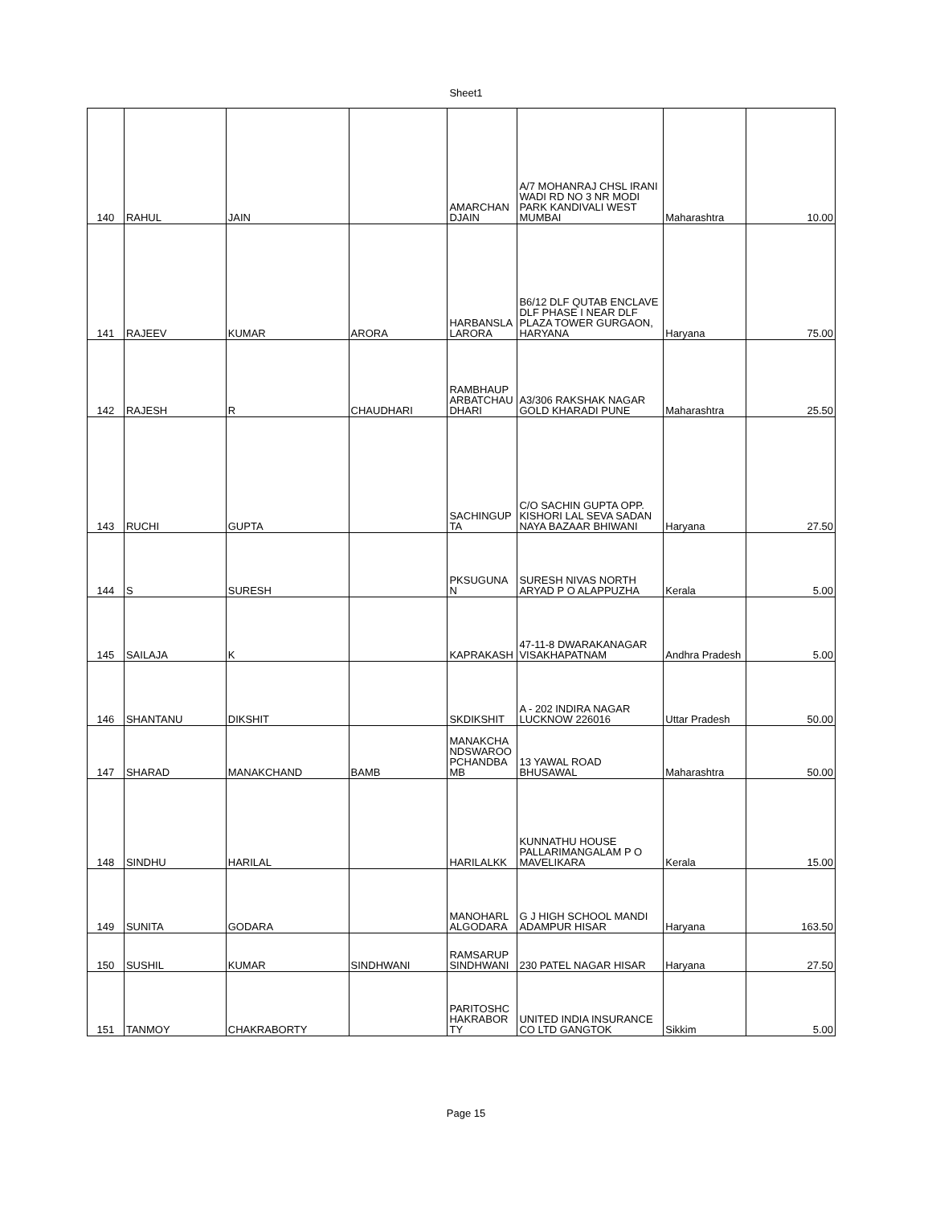Sheet1
| 140 | RAHUL | JAIN | | AMARCHAN DJAIN | A/7 MOHANRAJ CHSL IRANI WADI RD NO 3 NR MODI PARK KANDIVALI WEST MUMBAI | Maharashtra | 10.00 |
| 141 | RAJEEV | KUMAR | ARORA | HARBANSLA LARORA | B6/12 DLF QUTAB ENCLAVE DLF PHASE I NEAR DLF PLAZA TOWER GURGAON, HARYANA | Haryana | 75.00 |
| 142 | RAJESH | R | CHAUDHARI | RAMBHAUP ARBATCHAU DHARI | A3/306 RAKSHAK NAGAR GOLD KHARADI PUNE | Maharashtra | 25.50 |
| 143 | RUCHI | GUPTA | | SACHINGUP TA | C/O SACHIN GUPTA OPP. KISHORI LAL SEVA SADAN NAYA BAZAAR BHIWANI | Haryana | 27.50 |
| 144 | S | SURESH | | PKSUGUNA N | SURESH NIVAS NORTH ARYAD P O ALAPPUZHA | Kerala | 5.00 |
| 145 | SAILAJA | K | | KAPRAKASH | 47-11-8 DWARAKANAGAR VISAKHAPATNAM | Andhra Pradesh | 5.00 |
| 146 | SHANTANU | DIKSHIT | | SKDIKSHIT | A - 202 INDIRA NAGAR LUCKNOW 226016 | Uttar Pradesh | 50.00 |
| 147 | SHARAD | MANAKCHAND | BAMB | MANAKCHA NDSWAROO PCHANDBA MB | 13 YAWAL ROAD BHUSAWAL | Maharashtra | 50.00 |
| 148 | SINDHU | HARILAL | | HARILALKK | KUNNATHU HOUSE PALLARIMANGALAM P O MAVELIKARA | Kerala | 15.00 |
| 149 | SUNITA | GODARA | | MANOHARL ALGODARA | G J HIGH SCHOOL MANDI ADAMPUR HISAR | Haryana | 163.50 |
| 150 | SUSHIL | KUMAR | SINDHWANI | RAMSARUP SINDHWANI | 230 PATEL NAGAR HISAR | Haryana | 27.50 |
| 151 | TANMOY | CHAKRABORTY | | PARITOSHC HAKRABOR TY | UNITED INDIA INSURANCE CO LTD GANGTOK | Sikkim | 5.00 |
Page 15